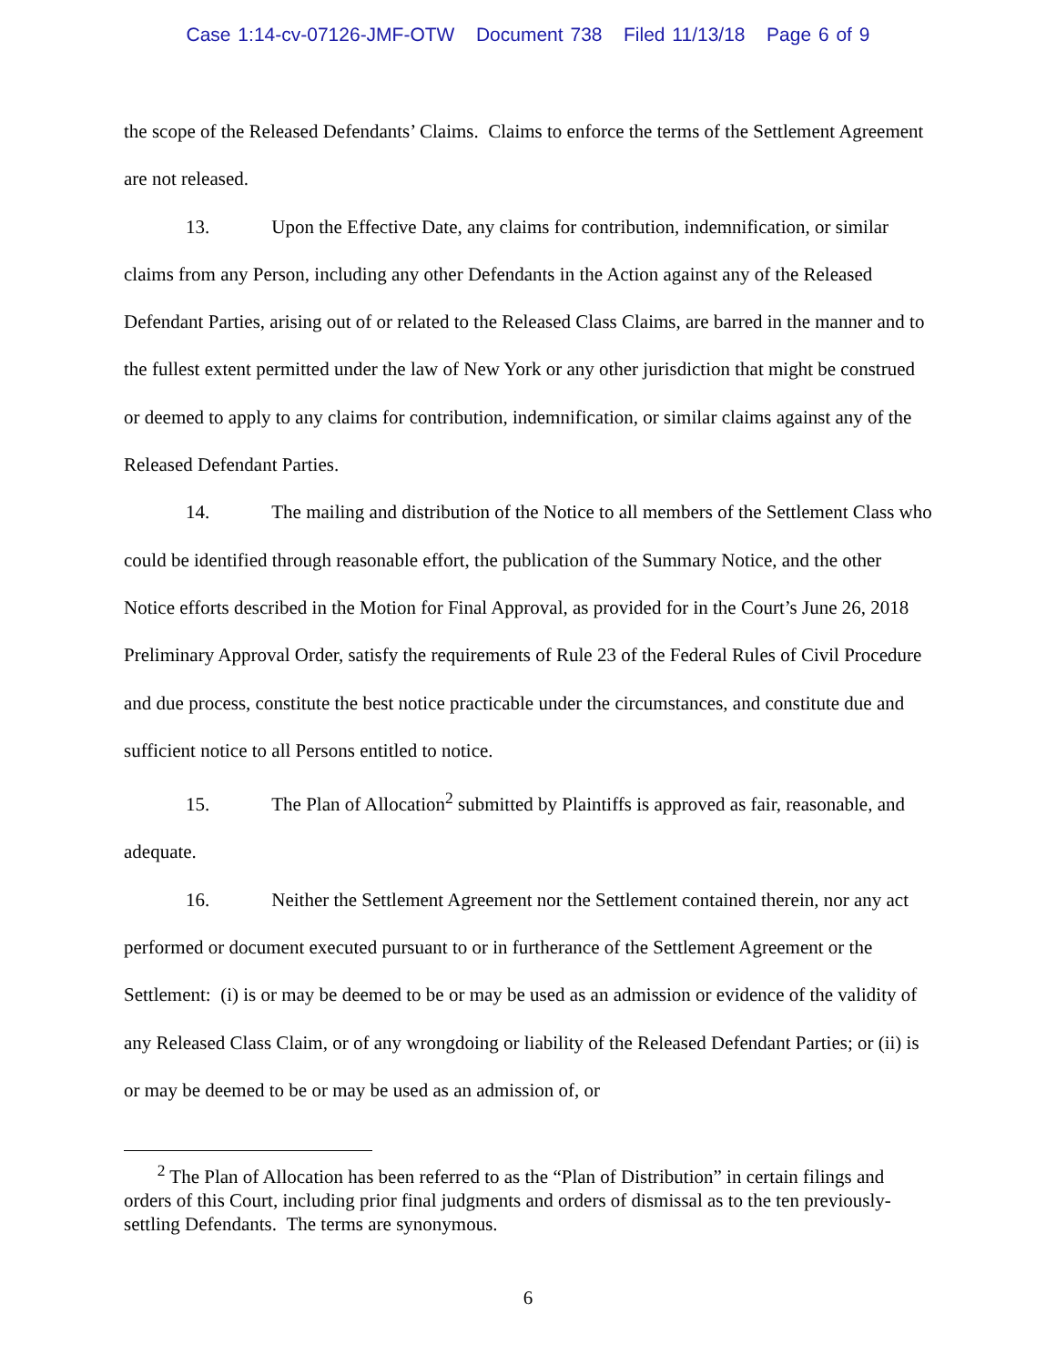Case 1:14-cv-07126-JMF-OTW Document 738 Filed 11/13/18 Page 6 of 9
the scope of the Released Defendants’ Claims. Claims to enforce the terms of the Settlement Agreement are not released.
13. Upon the Effective Date, any claims for contribution, indemnification, or similar claims from any Person, including any other Defendants in the Action against any of the Released Defendant Parties, arising out of or related to the Released Class Claims, are barred in the manner and to the fullest extent permitted under the law of New York or any other jurisdiction that might be construed or deemed to apply to any claims for contribution, indemnification, or similar claims against any of the Released Defendant Parties.
14. The mailing and distribution of the Notice to all members of the Settlement Class who could be identified through reasonable effort, the publication of the Summary Notice, and the other Notice efforts described in the Motion for Final Approval, as provided for in the Court’s June 26, 2018 Preliminary Approval Order, satisfy the requirements of Rule 23 of the Federal Rules of Civil Procedure and due process, constitute the best notice practicable under the circumstances, and constitute due and sufficient notice to all Persons entitled to notice.
15. The Plan of Allocation<sup>2</sup> submitted by Plaintiffs is approved as fair, reasonable, and adequate.
16. Neither the Settlement Agreement nor the Settlement contained therein, nor any act performed or document executed pursuant to or in furtherance of the Settlement Agreement or the Settlement: (i) is or may be deemed to be or may be used as an admission or evidence of the validity of any Released Class Claim, or of any wrongdoing or liability of the Released Defendant Parties; or (ii) is or may be deemed to be or may be used as an admission of, or
<sup>2</sup> The Plan of Allocation has been referred to as the “Plan of Distribution” in certain filings and orders of this Court, including prior final judgments and orders of dismissal as to the ten previously-settling Defendants. The terms are synonymous.
6